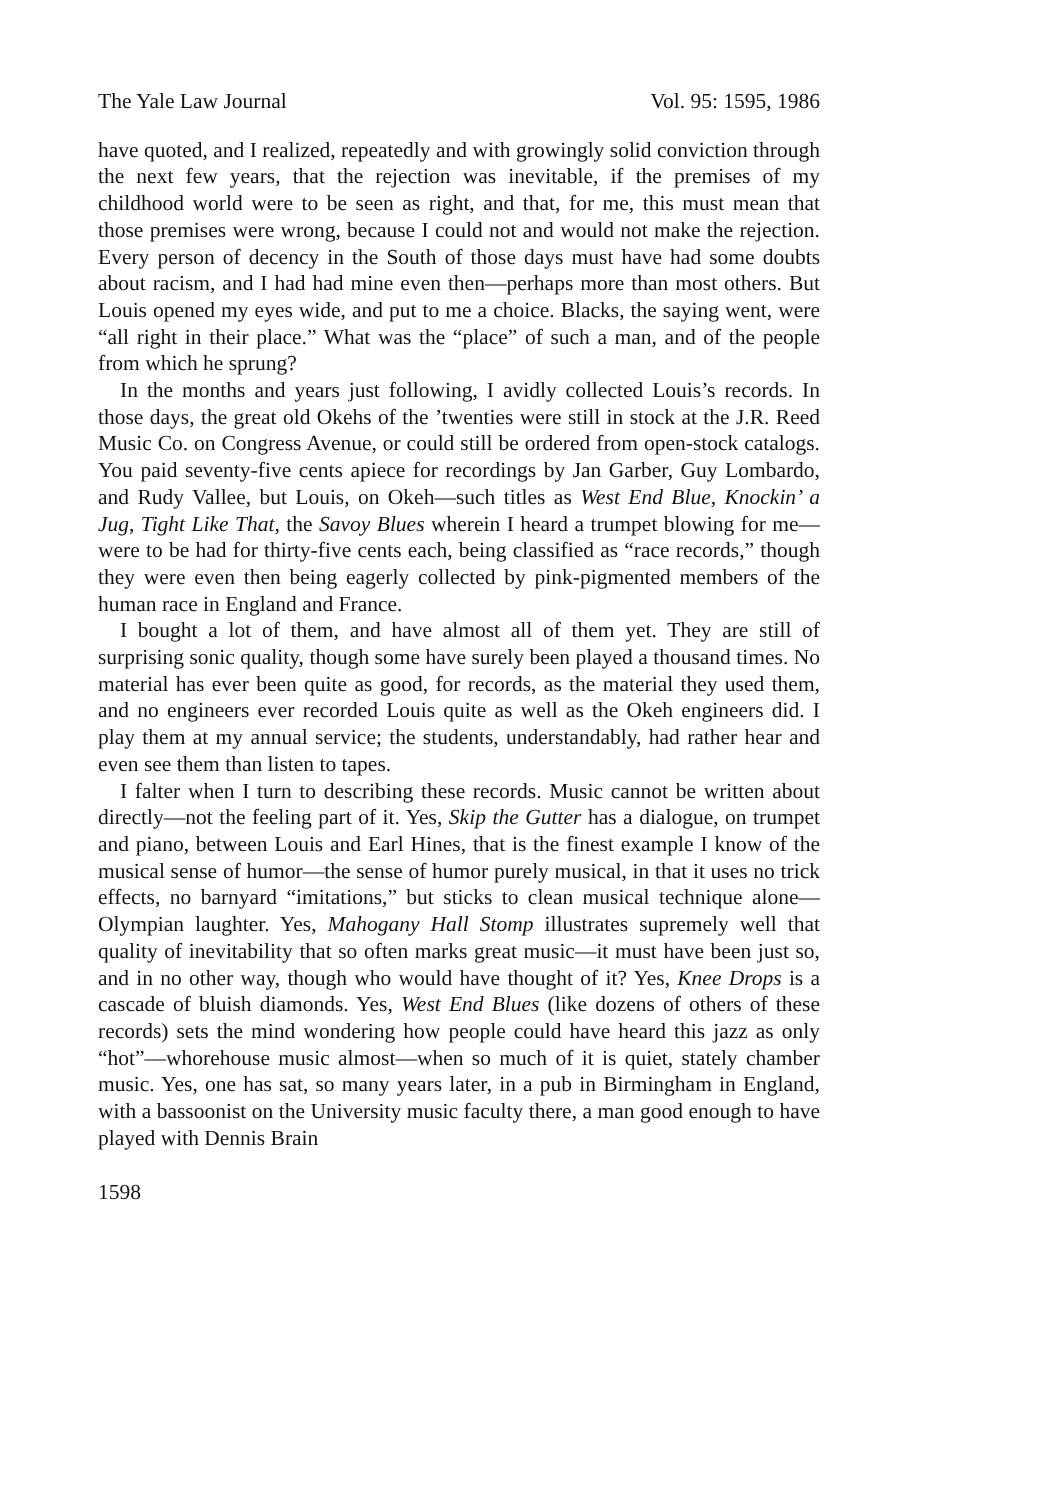The Yale Law Journal Vol. 95: 1595, 1986
have quoted, and I realized, repeatedly and with growingly solid conviction through the next few years, that the rejection was inevitable, if the premises of my childhood world were to be seen as right, and that, for me, this must mean that those premises were wrong, because I could not and would not make the rejection. Every person of decency in the South of those days must have had some doubts about racism, and I had had mine even then—perhaps more than most others. But Louis opened my eyes wide, and put to me a choice. Blacks, the saying went, were “all right in their place.” What was the “place” of such a man, and of the people from which he sprung?
In the months and years just following, I avidly collected Louis’s records. In those days, the great old Okehs of the ’twenties were still in stock at the J.R. Reed Music Co. on Congress Avenue, or could still be ordered from open-stock catalogs. You paid seventy-five cents apiece for recordings by Jan Garber, Guy Lombardo, and Rudy Vallee, but Louis, on Okeh—such titles as West End Blue, Knockin’ a Jug, Tight Like That, the Savoy Blues wherein I heard a trumpet blowing for me—were to be had for thirty-five cents each, being classified as “race records,” though they were even then being eagerly collected by pink-pigmented members of the human race in England and France.
I bought a lot of them, and have almost all of them yet. They are still of surprising sonic quality, though some have surely been played a thousand times. No material has ever been quite as good, for records, as the material they used them, and no engineers ever recorded Louis quite as well as the Okeh engineers did. I play them at my annual service; the students, understandably, had rather hear and even see them than listen to tapes.
I falter when I turn to describing these records. Music cannot be written about directly—not the feeling part of it. Yes, Skip the Gutter has a dialogue, on trumpet and piano, between Louis and Earl Hines, that is the finest example I know of the musical sense of humor—the sense of humor purely musical, in that it uses no trick effects, no barnyard “imitations,” but sticks to clean musical technique alone—Olympian laughter. Yes, Mahogany Hall Stomp illustrates supremely well that quality of inevitability that so often marks great music—it must have been just so, and in no other way, though who would have thought of it? Yes, Knee Drops is a cascade of bluish diamonds. Yes, West End Blues (like dozens of others of these records) sets the mind wondering how people could have heard this jazz as only “hot”—whorehouse music almost—when so much of it is quiet, stately chamber music. Yes, one has sat, so many years later, in a pub in Birmingham in England, with a bassoonist on the University music faculty there, a man good enough to have played with Dennis Brain
1598